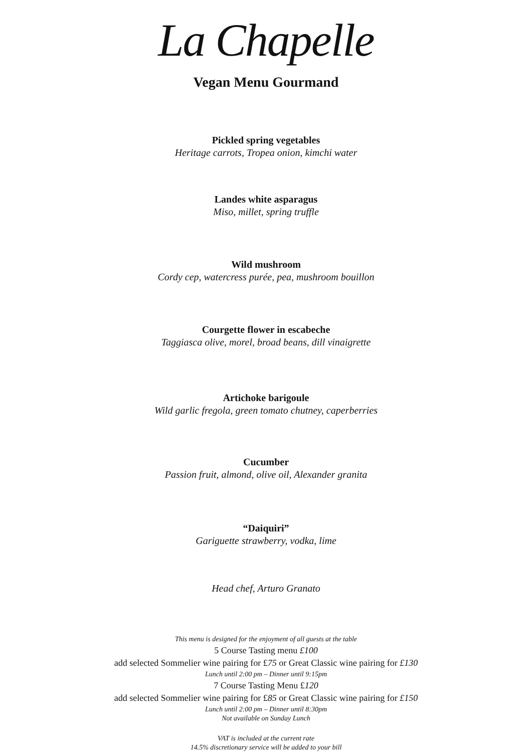La Chapelle
Vegan Menu Gourmand
Pickled spring vegetables
Heritage carrots, Tropea onion, kimchi water
Landes white asparagus
Miso, millet, spring truffle
Wild mushroom
Cordy cep, watercress purée, pea, mushroom bouillon
Courgette flower in escabeche
Taggiasca olive, morel, broad beans, dill vinaigrette
Artichoke barigoule
Wild garlic fregola, green tomato chutney, caperberries
Cucumber
Passion fruit, almond, olive oil, Alexander granita
“Daiquiri”
Gariguette strawberry, vodka, lime
Head chef, Arturo Granato
This menu is designed for the enjoyment of all guests at the table
5 Course Tasting menu £100
add selected Sommelier wine pairing for £75 or Great Classic wine pairing for £130
Lunch until 2:00 pm – Dinner until 9:15pm
7 Course Tasting Menu £120
add selected Sommelier wine pairing for £85 or Great Classic wine pairing for £150
Lunch until 2:00 pm – Dinner until 8:30pm
Not available on Sunday Lunch
VAT is included at the current rate
14.5% discretionary service will be added to your bill